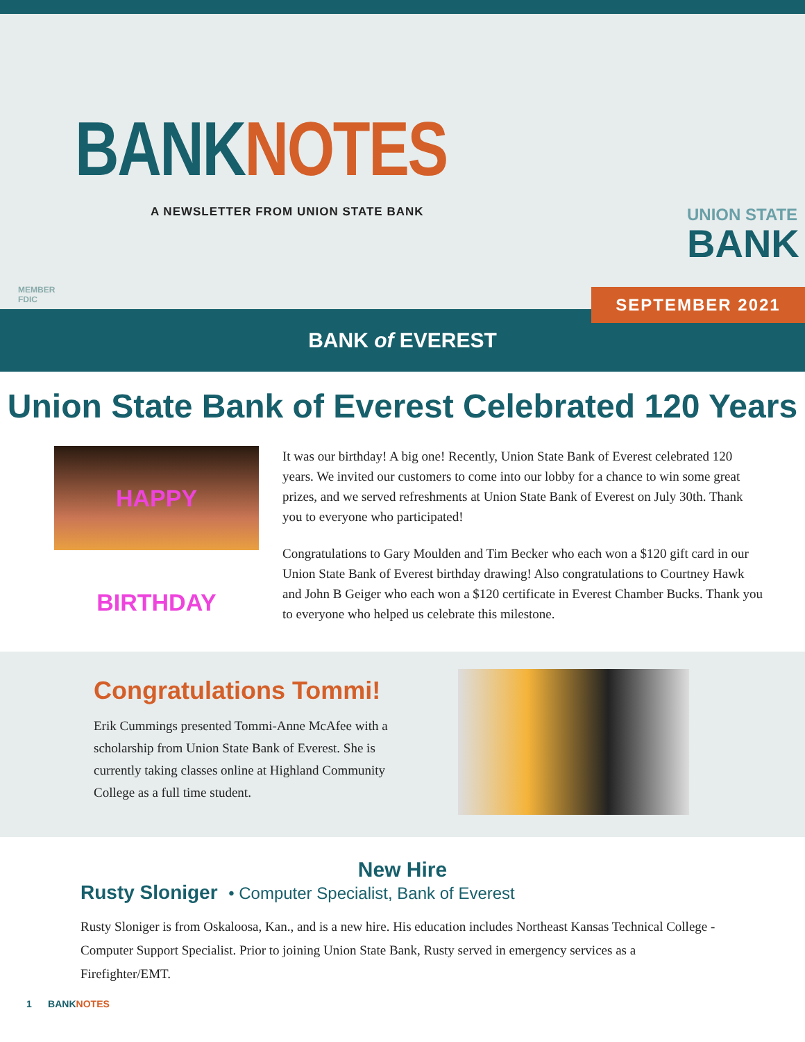BANKNOTES
A NEWSLETTER FROM UNION STATE BANK
UNION STATE
BANK
MEMBER
FDIC
SEPTEMBER 2021
BANK of EVEREST
Union State Bank of Everest Celebrated 120 Years
HAPPY BIRTHDAY
It was our birthday! A big one! Recently, Union State Bank of Everest celebrated 120 years. We invited our customers to come into our lobby for a chance to win some great prizes, and we served refreshments at Union State Bank of Everest on July 30th. Thank you to everyone who participated!
Congratulations to Gary Moulden and Tim Becker who each won a $120 gift card in our Union State Bank of Everest birthday drawing! Also congratulations to Courtney Hawk and John B Geiger who each won a $120 certificate in Everest Chamber Bucks. Thank you to everyone who helped us celebrate this milestone.
Congratulations Tommi!
Erik Cummings presented Tommi-Anne McAfee with a scholarship from Union State Bank of Everest. She is currently taking classes online at Highland Community College as a full time student.
New Hire
Rusty Sloniger • Computer Specialist, Bank of Everest
Rusty Sloniger is from Oskaloosa, Kan., and is a new hire. His education includes Northeast Kansas Technical College - Computer Support Specialist. Prior to joining Union State Bank, Rusty served in emergency services as a Firefighter/EMT.
1 BANKNOTES